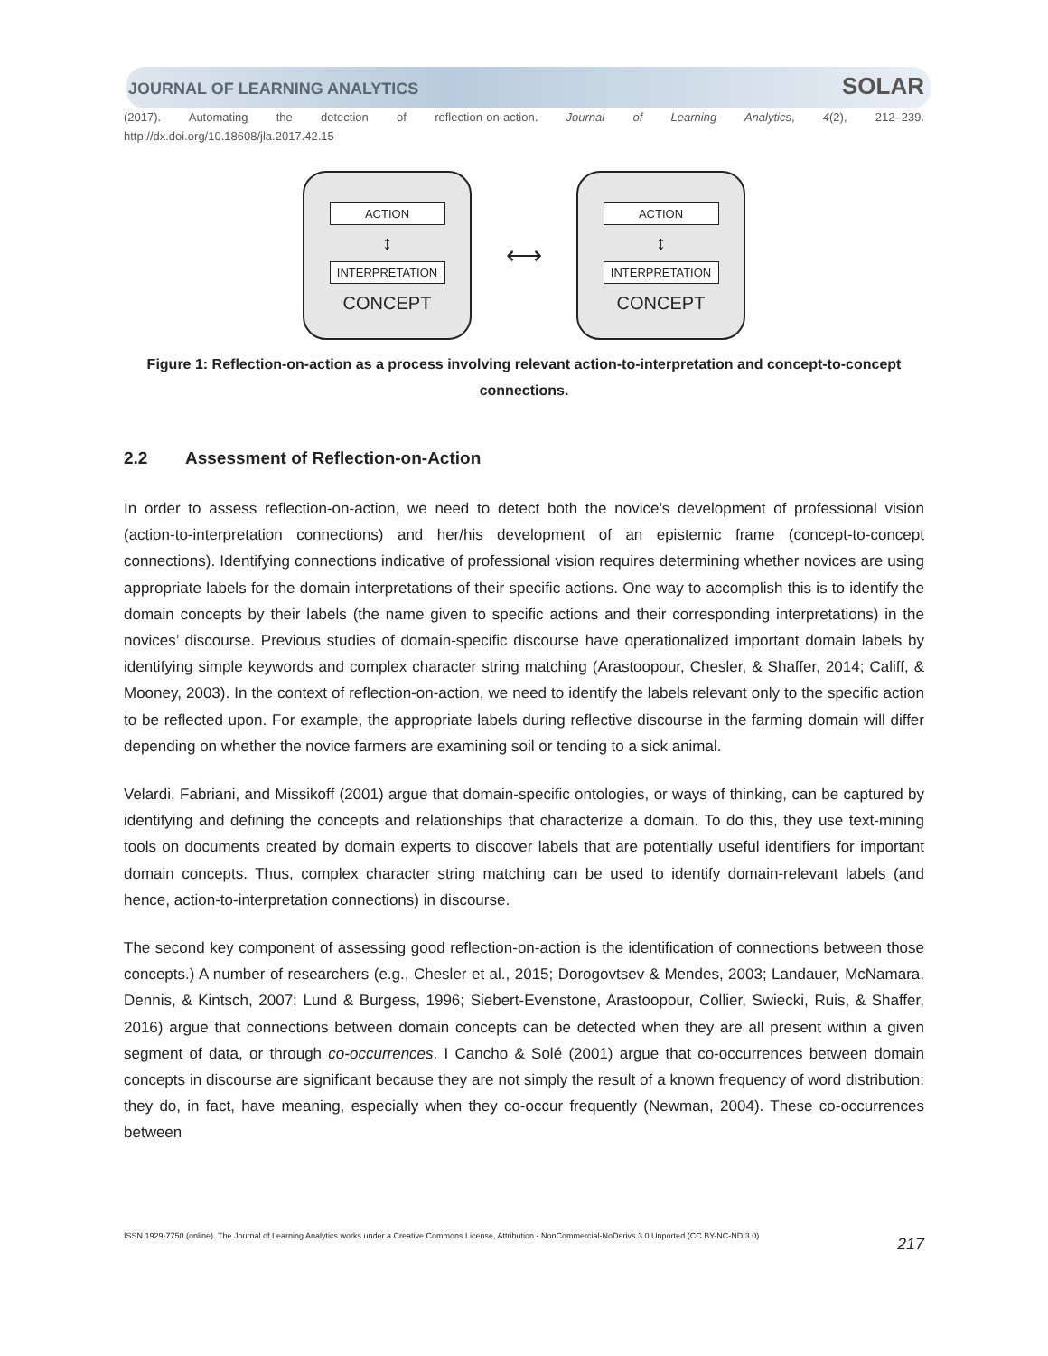JOURNAL OF LEARNING ANALYTICS SOLAR
(2017). Automating the detection of reflection-on-action. Journal of Learning Analytics, 4(2), 212–239.
http://dx.doi.org/10.18608/jla.2017.42.15
ACTION
↕
INTERPRETATION
CONCEPT
⟷
ACTION
↕
INTERPRETATION
CONCEPT
Figure 1: Reflection-on-action as a process involving relevant action-to-interpretation and concept-to-concept connections.
2.2 Assessment of Reflection-on-Action
In order to assess reflection-on-action, we need to detect both the novice’s development of professional vision (action-to-interpretation connections) and her/his development of an epistemic frame (concept-to-concept connections). Identifying connections indicative of professional vision requires determining whether novices are using appropriate labels for the domain interpretations of their specific actions. One way to accomplish this is to identify the domain concepts by their labels (the name given to specific actions and their corresponding interpretations) in the novices’ discourse. Previous studies of domain-specific discourse have operationalized important domain labels by identifying simple keywords and complex character string matching (Arastoopour, Chesler, & Shaffer, 2014; Califf, & Mooney, 2003). In the context of reflection-on-action, we need to identify the labels relevant only to the specific action to be reflected upon. For example, the appropriate labels during reflective discourse in the farming domain will differ depending on whether the novice farmers are examining soil or tending to a sick animal.
Velardi, Fabriani, and Missikoff (2001) argue that domain-specific ontologies, or ways of thinking, can be captured by identifying and defining the concepts and relationships that characterize a domain. To do this, they use text-mining tools on documents created by domain experts to discover labels that are potentially useful identifiers for important domain concepts. Thus, complex character string matching can be used to identify domain-relevant labels (and hence, action-to-interpretation connections) in discourse.
The second key component of assessing good reflection-on-action is the identification of connections between those concepts.) A number of researchers (e.g., Chesler et al., 2015; Dorogovtsev & Mendes, 2003; Landauer, McNamara, Dennis, & Kintsch, 2007; Lund & Burgess, 1996; Siebert-Evenstone, Arastoopour, Collier, Swiecki, Ruis, & Shaffer, 2016) argue that connections between domain concepts can be detected when they are all present within a given segment of data, or through co-occurrences. I Cancho & Solé (2001) argue that co-occurrences between domain concepts in discourse are significant because they are not simply the result of a known frequency of word distribution: they do, in fact, have meaning, especially when they co-occur frequently (Newman, 2004). These co-occurrences between
ISSN 1929-7750 (online). The Journal of Learning Analytics works under a Creative Commons License, Attribution - NonCommercial-NoDerivs 3.0 Unported (CC BY-NC-ND 3.0) 217